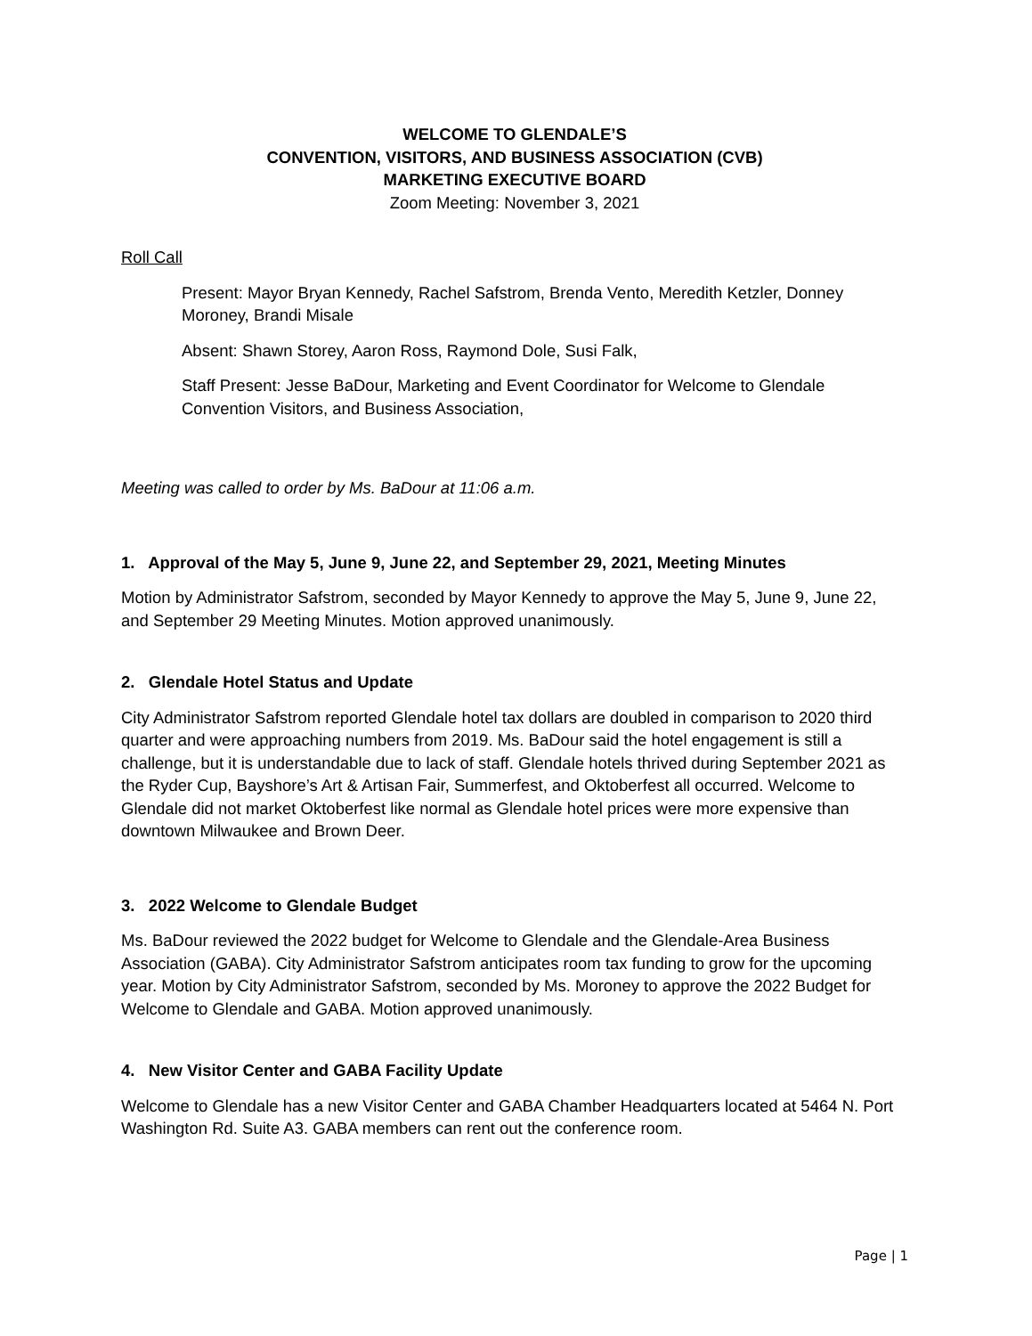WELCOME TO GLENDALE’S
CONVENTION, VISITORS, AND BUSINESS ASSOCIATION (CVB)
MARKETING EXECUTIVE BOARD
Zoom Meeting: November 3, 2021
Roll Call
Present: Mayor Bryan Kennedy, Rachel Safstrom, Brenda Vento, Meredith Ketzler, Donney Moroney, Brandi Misale
Absent: Shawn Storey, Aaron Ross, Raymond Dole, Susi Falk,
Staff Present: Jesse BaDour, Marketing and Event Coordinator for Welcome to Glendale Convention Visitors, and Business Association,
Meeting was called to order by Ms. BaDour at 11:06 a.m.
1. Approval of the May 5, June 9, June 22, and September 29, 2021, Meeting Minutes
Motion by Administrator Safstrom, seconded by Mayor Kennedy to approve the May 5, June 9, June 22, and September 29 Meeting Minutes. Motion approved unanimously.
2. Glendale Hotel Status and Update
City Administrator Safstrom reported Glendale hotel tax dollars are doubled in comparison to 2020 third quarter and were approaching numbers from 2019. Ms. BaDour said the hotel engagement is still a challenge, but it is understandable due to lack of staff. Glendale hotels thrived during September 2021 as the Ryder Cup, Bayshore’s Art & Artisan Fair, Summerfest, and Oktoberfest all occurred. Welcome to Glendale did not market Oktoberfest like normal as Glendale hotel prices were more expensive than downtown Milwaukee and Brown Deer.
3. 2022 Welcome to Glendale Budget
Ms. BaDour reviewed the 2022 budget for Welcome to Glendale and the Glendale-Area Business Association (GABA). City Administrator Safstrom anticipates room tax funding to grow for the upcoming year. Motion by City Administrator Safstrom, seconded by Ms. Moroney to approve the 2022 Budget for Welcome to Glendale and GABA. Motion approved unanimously.
4. New Visitor Center and GABA Facility Update
Welcome to Glendale has a new Visitor Center and GABA Chamber Headquarters located at 5464 N. Port Washington Rd. Suite A3. GABA members can rent out the conference room.
Page | 1